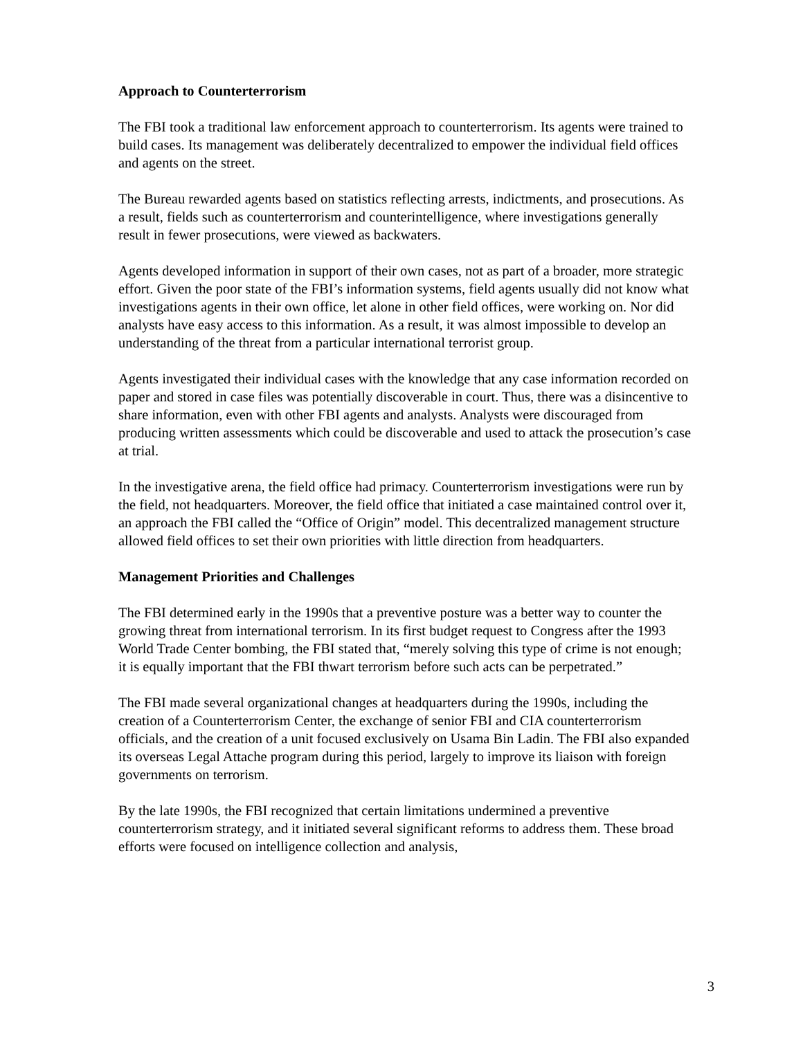Approach to Counterterrorism
The FBI took a traditional law enforcement approach to counterterrorism. Its agents were trained to build cases. Its management was deliberately decentralized to empower the individual field offices and agents on the street.
The Bureau rewarded agents based on statistics reflecting arrests, indictments, and prosecutions. As a result, fields such as counterterrorism and counterintelligence, where investigations generally result in fewer prosecutions, were viewed as backwaters.
Agents developed information in support of their own cases, not as part of a broader, more strategic effort. Given the poor state of the FBI’s information systems, field agents usually did not know what investigations agents in their own office, let alone in other field offices, were working on. Nor did analysts have easy access to this information. As a result, it was almost impossible to develop an understanding of the threat from a particular international terrorist group.
Agents investigated their individual cases with the knowledge that any case information recorded on paper and stored in case files was potentially discoverable in court. Thus, there was a disincentive to share information, even with other FBI agents and analysts. Analysts were discouraged from producing written assessments which could be discoverable and used to attack the prosecution’s case at trial.
In the investigative arena, the field office had primacy. Counterterrorism investigations were run by the field, not headquarters. Moreover, the field office that initiated a case maintained control over it, an approach the FBI called the “Office of Origin” model. This decentralized management structure allowed field offices to set their own priorities with little direction from headquarters.
Management Priorities and Challenges
The FBI determined early in the 1990s that a preventive posture was a better way to counter the growing threat from international terrorism. In its first budget request to Congress after the 1993 World Trade Center bombing, the FBI stated that, “merely solving this type of crime is not enough; it is equally important that the FBI thwart terrorism before such acts can be perpetrated.”
The FBI made several organizational changes at headquarters during the 1990s, including the creation of a Counterterrorism Center, the exchange of senior FBI and CIA counterterrorism officials, and the creation of a unit focused exclusively on Usama Bin Ladin. The FBI also expanded its overseas Legal Attache program during this period, largely to improve its liaison with foreign governments on terrorism.
By the late 1990s, the FBI recognized that certain limitations undermined a preventive counterterrorism strategy, and it initiated several significant reforms to address them. These broad efforts were focused on intelligence collection and analysis,
3